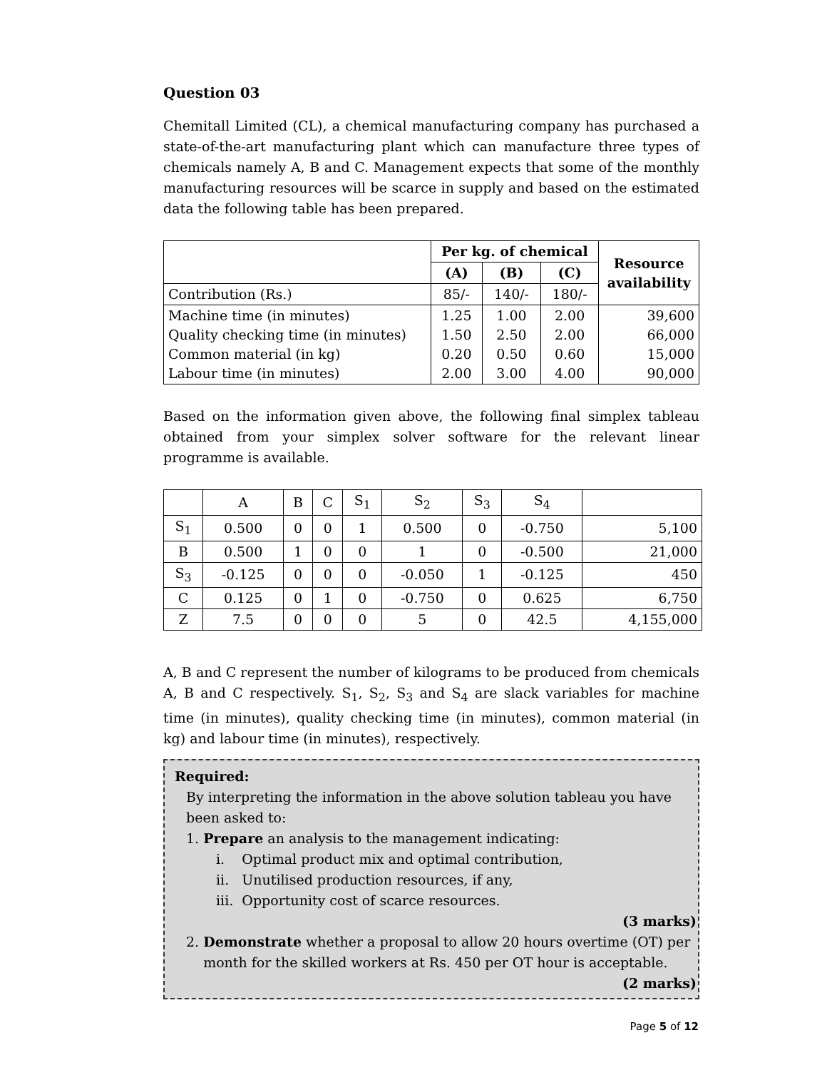Question 03
Chemitall Limited (CL), a chemical manufacturing company has purchased a state-of-the-art manufacturing plant which can manufacture three types of chemicals namely A, B and C. Management expects that some of the monthly manufacturing resources will be scarce in supply and based on the estimated data the following table has been prepared.
| | Per kg. of chemical | | | Resource availability |
| | (A) | (B) | (C) | |
| Contribution (Rs.) | 85/- | 140/- | 180/- | |
| Machine time (in minutes) Quality checking time (in minutes) Common material (in kg) Labour time (in minutes) | 1.25 1.50 0.20 2.00 | 1.00 2.50 0.50 3.00 | 2.00 2.00 0.60 4.00 | 39,600 66,000 15,000 90,000 |
Based on the information given above, the following final simplex tableau obtained from your simplex solver software for the relevant linear programme is available.
| | A | B | C | S<sub>1</sub> | S<sub>2</sub> | S<sub>3</sub> | S<sub>4</sub> | |
| S<sub>1</sub> | 0.500 | 0 | 0 | 1 | 0.500 | 0 | -0.750 | 5,100 |
| B | 0.500 | 1 | 0 | 0 | 1 | 0 | -0.500 | 21,000 |
| S<sub>3</sub> | -0.125 | 0 | 0 | 0 | -0.050 | 1 | -0.125 | 450 |
| C | 0.125 | 0 | 1 | 0 | -0.750 | 0 | 0.625 | 6,750 |
| Z | 7.5 | 0 | 0 | 0 | 5 | 0 | 42.5 | 4,155,000 |
A, B and C represent the number of kilograms to be produced from chemicals A, B and C respectively. S<sub>1</sub>, S<sub>2</sub>, S<sub>3</sub> and S<sub>4</sub> are slack variables for machine time (in minutes), quality checking time (in minutes), common material (in kg) and labour time (in minutes), respectively.
Required:
By interpreting the information in the above solution tableau you have been asked to:
1. Prepare an analysis to the management indicating:
i. Optimal product mix and optimal contribution,
ii. Unutilised production resources, if any,
iii. Opportunity cost of scarce resources.
(3 marks)
2. Demonstrate whether a proposal to allow 20 hours overtime (OT) per
month for the skilled workers at Rs. 450 per OT hour is acceptable.
(2 marks)
Page 5 of 12